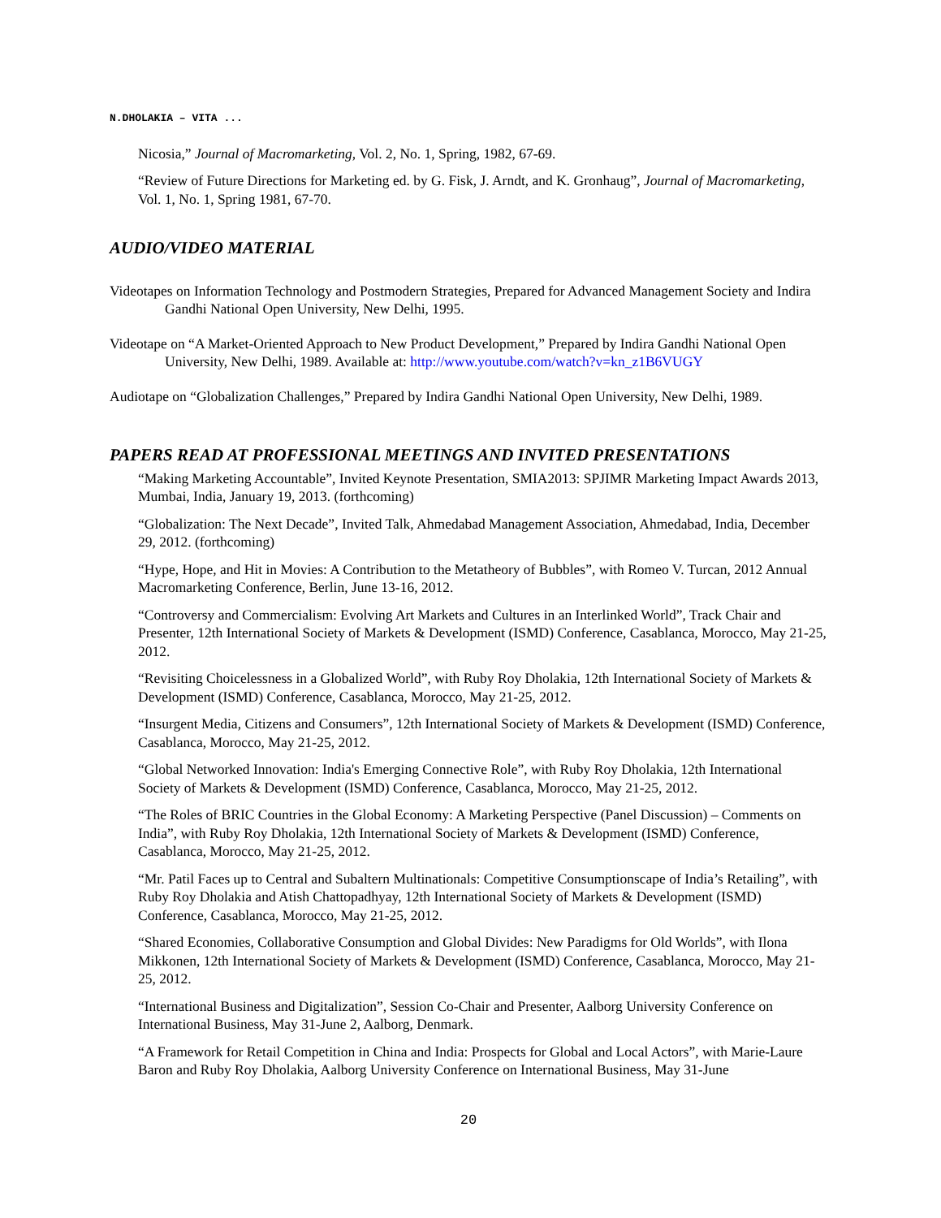N.DHOLAKIA – VITA ...
Nicosia,” Journal of Macromarketing, Vol. 2, No. 1, Spring, 1982, 67-69.
“Review of Future Directions for Marketing ed. by G. Fisk, J. Arndt, and K. Gronhaug”, Journal of Macromarketing, Vol. 1, No. 1, Spring 1981, 67-70.
AUDIO/VIDEO MATERIAL
Videotapes on Information Technology and Postmodern Strategies, Prepared for Advanced Management Society and Indira Gandhi National Open University, New Delhi, 1995.
Videotape on “A Market-Oriented Approach to New Product Development,” Prepared by Indira Gandhi National Open University, New Delhi, 1989. Available at: http://www.youtube.com/watch?v=kn_z1B6VUGY
Audiotape on “Globalization Challenges,” Prepared by Indira Gandhi National Open University, New Delhi, 1989.
PAPERS READ AT PROFESSIONAL MEETINGS AND INVITED PRESENTATIONS
“Making Marketing Accountable”, Invited Keynote Presentation, SMIA2013: SPJIMR Marketing Impact Awards 2013, Mumbai, India, January 19, 2013. (forthcoming)
“Globalization: The Next Decade”, Invited Talk, Ahmedabad Management Association, Ahmedabad, India, December 29, 2012. (forthcoming)
“Hype, Hope, and Hit in Movies: A Contribution to the Metatheory of Bubbles”, with Romeo V. Turcan, 2012 Annual Macromarketing Conference, Berlin, June 13-16, 2012.
“Controversy and Commercialism: Evolving Art Markets and Cultures in an Interlinked World”, Track Chair and Presenter, 12th International Society of Markets & Development (ISMD) Conference, Casablanca, Morocco, May 21-25, 2012.
“Revisiting Choicelessness in a Globalized World”, with Ruby Roy Dholakia, 12th International Society of Markets & Development (ISMD) Conference, Casablanca, Morocco, May 21-25, 2012.
“Insurgent Media, Citizens and Consumers”, 12th International Society of Markets & Development (ISMD) Conference, Casablanca, Morocco, May 21-25, 2012.
“Global Networked Innovation: India's Emerging Connective Role”, with Ruby Roy Dholakia, 12th International Society of Markets & Development (ISMD) Conference, Casablanca, Morocco, May 21-25, 2012.
“The Roles of BRIC Countries in the Global Economy: A Marketing Perspective (Panel Discussion) – Comments on India”, with Ruby Roy Dholakia, 12th International Society of Markets & Development (ISMD) Conference, Casablanca, Morocco, May 21-25, 2012.
“Mr. Patil Faces up to Central and Subaltern Multinationals: Competitive Consumptionscape of India’s Retailing”, with Ruby Roy Dholakia and Atish Chattopadhyay, 12th International Society of Markets & Development (ISMD) Conference, Casablanca, Morocco, May 21-25, 2012.
“Shared Economies, Collaborative Consumption and Global Divides: New Paradigms for Old Worlds”, with Ilona Mikkonen, 12th International Society of Markets & Development (ISMD) Conference, Casablanca, Morocco, May 21-25, 2012.
“International Business and Digitalization”, Session Co-Chair and Presenter, Aalborg University Conference on International Business, May 31-June 2, Aalborg, Denmark.
“A Framework for Retail Competition in China and India: Prospects for Global and Local Actors”, with Marie-Laure Baron and Ruby Roy Dholakia, Aalborg University Conference on International Business, May 31-June
20